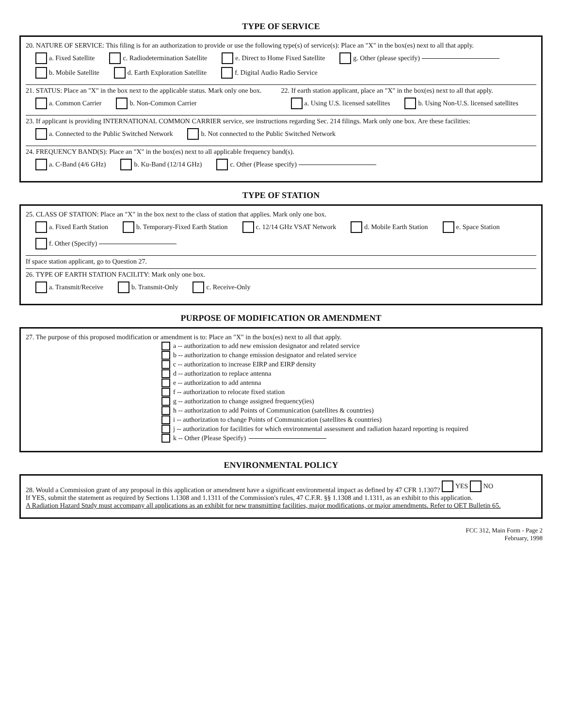TYPE OF SERVICE
20. NATURE OF SERVICE: This filing is for an authorization to provide or use the following type(s) of service(s): Place an "X" in the box(es) next to all that apply.
a. Fixed Satellite c. Radiodetermination Satellite e. Direct to Home Fixed Satellite g. Other (please specify)
b. Mobile Satellite d. Earth Exploration Satellite f. Digital Audio Radio Service
21. STATUS: Place an "X" in the box next to the applicable status. Mark only one box.
a. Common Carrier b. Non-Common Carrier
22. If earth station applicant, place an "X" in the box(es) next to all that apply.
a. Using U.S. licensed satellites b. Using Non-U.S. licensed satellites
23. If applicant is providing INTERNATIONAL COMMON CARRIER service, see instructions regarding Sec. 214 filings. Mark only one box. Are these facilities:
a. Connected to the Public Switched Network b. Not connected to the Public Switched Network
24. FREQUENCY BAND(S): Place an "X" in the box(es) next to all applicable frequency band(s).
a. C-Band (4/6 GHz) b. Ku-Band (12/14 GHz) c. Other (Please specify)
TYPE OF STATION
25. CLASS OF STATION: Place an "X" in the box next to the class of station that applies. Mark only one box.
a. Fixed Earth Station b. Temporary-Fixed Earth Station c. 12/14 GHz VSAT Network d. Mobile Earth Station e. Space Station f. Other (Specify)
If space station applicant, go to Question 27.
26. TYPE OF EARTH STATION FACILITY: Mark only one box.
a. Transmit/Receive b. Transmit-Only c. Receive-Only
PURPOSE OF MODIFICATION OR AMENDMENT
27. The purpose of this proposed modification or amendment is to: Place an "X" in the box(es) next to all that apply.
a -- authorization to add new emission designator and related service
b -- authorization to change emission designator and related service
c -- authorization to increase EIRP and EIRP density
d -- authorization to replace antenna
e -- authorization to add antenna
f -- authorization to relocate fixed station
g -- authorization to change assigned frequency(ies)
h -- authorization to add Points of Communication (satellites & countries)
i -- authorization to change Points of Communication (satellites & countries)
j -- authorization for facilities for which environmental assessment and radiation hazard reporting is required
k -- Other (Please Specify)
ENVIRONMENTAL POLICY
28. Would a Commission grant of any proposal in this application or amendment have a significant environmental impact as defined by 47 CFR 1.1307? YES NO
If YES, submit the statement as required by Sections 1.1308 and 1.1311 of the Commission's rules, 47 C.F.R. §§ 1.1308 and 1.1311, as an exhibit to this application.
A Radiation Hazard Study must accompany all applications as an exhibit for new transmitting facilities, major modifications, or major amendments. Refer to OET Bulletin 65.
FCC 312, Main Form - Page 2
February, 1998